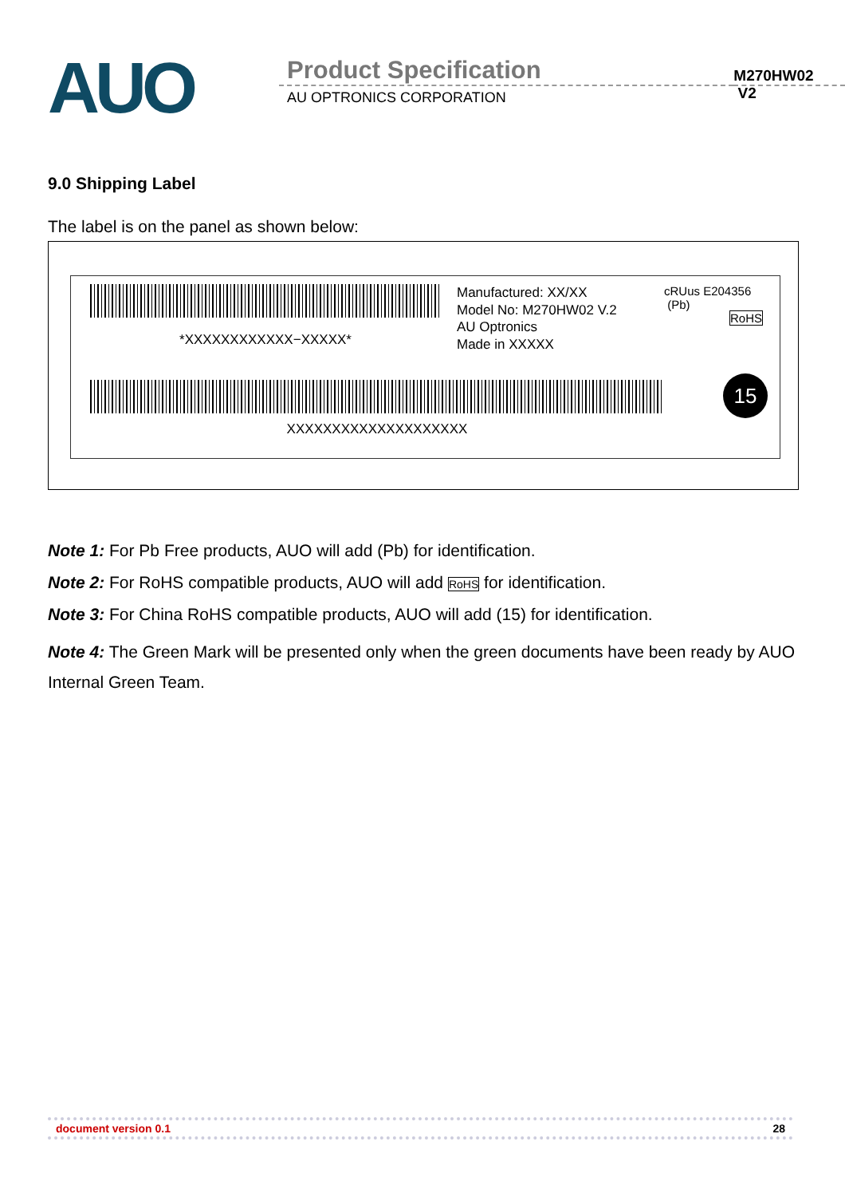AUO
Product Specification
AU OPTRONICS CORPORATION
M270HW02 V2
9.0 Shipping Label
The label is on the panel as shown below:
*XXXXXXXXXXXX−XXXXX*
Manufactured: XX/XX
Model No: M270HW02 V.2
AU Optronics
Made in XXXXX
cRUus E204356 (Pb)
RoHS
XXXXXXXXXXXXXXXXXXXX
15
Note 1: For Pb Free products, AUO will add (Pb) for identification.
Note 2: For RoHS compatible products, AUO will add RoHS for identification.
Note 3: For China RoHS compatible products, AUO will add (15) for identification.
Note 4: The Green Mark will be presented only when the green documents have been ready by AUO Internal Green Team.
document version 0.1 28